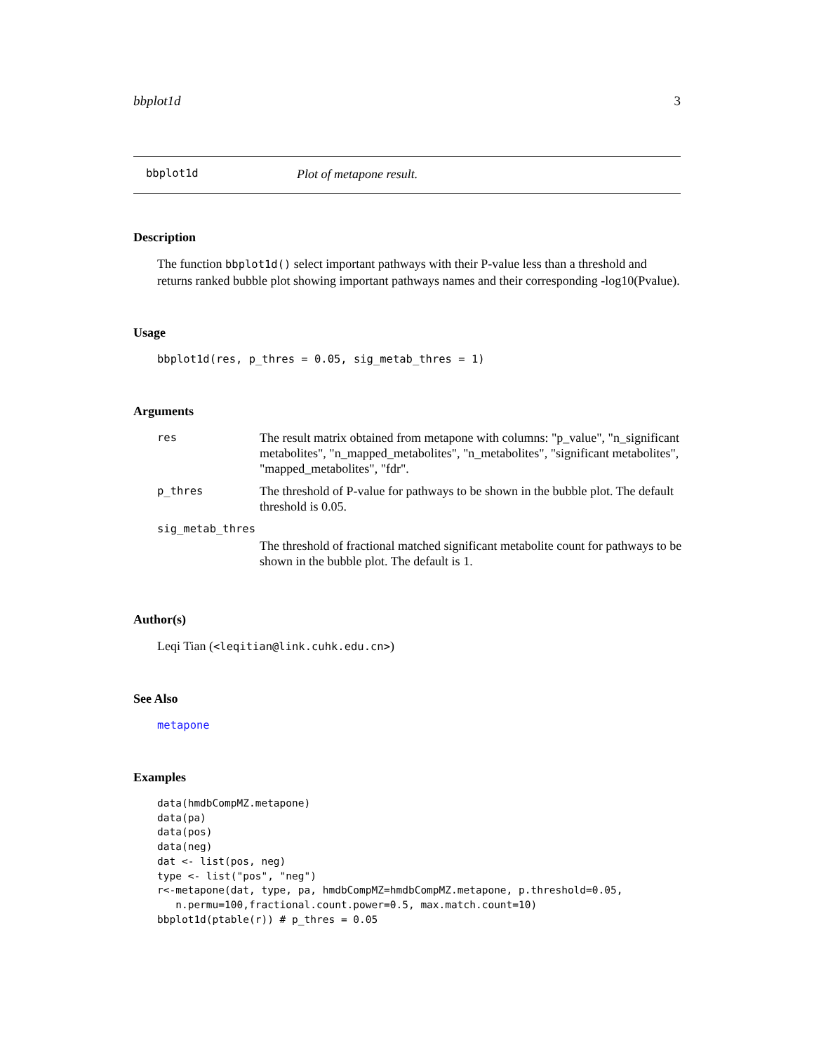bbplot1d 3
bbplot1d Plot of metapone result.
Description
The function bbplot1d() select important pathways with their P-value less than a threshold and returns ranked bubble plot showing important pathways names and their corresponding -log10(Pvalue).
Usage
bbplot1d(res, p_thres = 0.05, sig_metab_thres = 1)
Arguments
| res | The result matrix obtained from metapone with columns: "p_value", "n_significant metabolites", "n_mapped_metabolites", "n_metabolites", "significant metabolites", "mapped_metabolites", "fdr". |
| p_thres | The threshold of P-value for pathways to be shown in the bubble plot. The default threshold is 0.05. |
| sig_metab_thres | |
| | The threshold of fractional matched significant metabolite count for pathways to be shown in the bubble plot. The default is 1. |
Author(s)
Leqi Tian (<leqitian@link.cuhk.edu.cn>)
See Also
metapone
Examples
data(hmdbCompMZ.metapone)
data(pa)
data(pos)
data(neg)
dat <- list(pos, neg)
type <- list("pos", "neg")
r<-metapone(dat, type, pa, hmdbCompMZ=hmdbCompMZ.metapone, p.threshold=0.05,
   n.permu=100,fractional.count.power=0.5, max.match.count=10)
bbplot1d(ptable(r)) # p_thres = 0.05